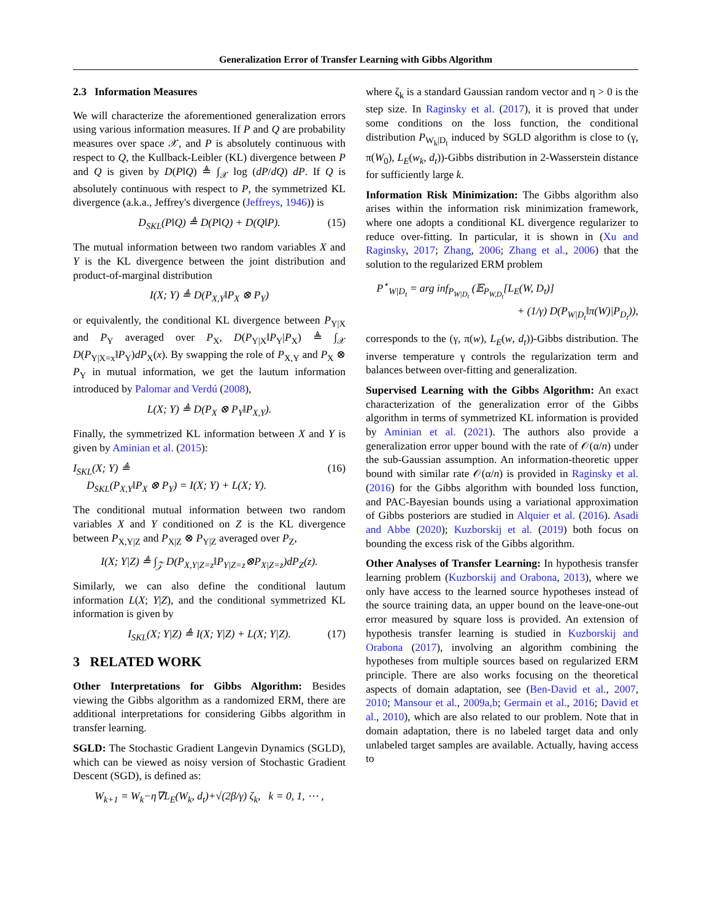Generalization Error of Transfer Learning with Gibbs Algorithm
2.3 Information Measures
We will characterize the aforementioned generalization errors using various information measures. If P and Q are probability measures over space 𝒳, and P is absolutely continuous with respect to Q, the Kullback-Leibler (KL) divergence between P and Q is given by D(P‖Q) ≜ ∫<sub>𝒳</sub> log (dP/dQ) dP. If Q is absolutely continuous with respect to P, the symmetrized KL divergence (a.k.a., Jeffrey's divergence (Jeffreys, 1946)) is
D<sub>SKL</sub>(P‖Q) ≜ D(P‖Q) + D(Q‖P). (15)
The mutual information between two random variables X and Y is the KL divergence between the joint distribution and product-of-marginal distribution
I(X; Y) ≜ D(P<sub>X,Y</sub>‖P<sub>X</sub> ⊗ P<sub>Y</sub>)
or equivalently, the conditional KL divergence between P<sub>Y|X</sub> and P<sub>Y</sub> averaged over P<sub>X</sub>, D(P<sub>Y|X</sub>‖P<sub>Y</sub>|P<sub>X</sub>) ≜ ∫<sub>𝒳</sub> D(P<sub>Y|X=x</sub>‖P<sub>Y</sub>)dP<sub>X</sub>(x). By swapping the role of P<sub>X,Y</sub> and P<sub>X</sub> ⊗ P<sub>Y</sub> in mutual information, we get the lautum information introduced by Palomar and Verdú (2008),
L(X; Y) ≜ D(P<sub>X</sub> ⊗ P<sub>Y</sub>‖P<sub>X,Y</sub>).
Finally, the symmetrized KL information between X and Y is given by Aminian et al. (2015):
I<sub>SKL</sub>(X; Y) ≜ (16)
D<sub>SKL</sub>(P<sub>X,Y</sub>‖P<sub>X</sub> ⊗ P<sub>Y</sub>) = I(X; Y) + L(X; Y).
The conditional mutual information between two random variables X and Y conditioned on Z is the KL divergence between P<sub>X,Y|Z</sub> and P<sub>X|Z</sub> ⊗ P<sub>Y|Z</sub> averaged over P<sub>Z</sub>,
I(X; Y|Z) ≜ ∫<sub>𝒵</sub> D(P<sub>X,Y|Z=z</sub>‖P<sub>Y|Z=z</sub>⊗P<sub>X|Z=z</sub>)dP<sub>Z</sub>(z).
Similarly, we can also define the conditional lautum information L(X; Y|Z), and the conditional symmetrized KL information is given by
I<sub>SKL</sub>(X; Y|Z) ≜ I(X; Y|Z) + L(X; Y|Z). (17)
3 RELATED WORK
Other Interpretations for Gibbs Algorithm: Besides viewing the Gibbs algorithm as a randomized ERM, there are additional interpretations for considering Gibbs algorithm in transfer learning.
SGLD: The Stochastic Gradient Langevin Dynamics (SGLD), which can be viewed as noisy version of Stochastic Gradient Descent (SGD), is defined as:
W<sub>k+1</sub> = W<sub>k</sub>−η∇L<sub>E</sub>(W<sub>k</sub>, d<sub>t</sub>)+√(2β/γ) ζ<sub>k</sub>, k = 0, 1, ⋯ ,
where ζ<sub>k</sub> is a standard Gaussian random vector and η > 0 is the step size. In Raginsky et al. (2017), it is proved that under some conditions on the loss function, the conditional distribution P<sub>W<sub>k</sub>|D<sub>t</sub></sub> induced by SGLD algorithm is close to (γ, π(W<sub>0</sub>), L<sub>E</sub>(w<sub>k</sub>, d<sub>t</sub>))-Gibbs distribution in 2-Wasserstein distance for sufficiently large k.
Information Risk Minimization: The Gibbs algorithm also arises within the information risk minimization framework, where one adopts a conditional KL divergence regularizer to reduce over-fitting. In particular, it is shown in (Xu and Raginsky, 2017; Zhang, 2006; Zhang et al., 2006) that the solution to the regularized ERM problem
P<sup>⋆</sup><sub>W|D<sub>t</sub></sub> = arg inf<sub>P<sub>W|D<sub>t</sub></sub></sub> (𝔼<sub>P<sub>W,D<sub>t</sub></sub></sub>[L<sub>E</sub>(W, D<sub>t</sub>)]
+ (1/γ) D(P<sub>W|D<sub>t</sub></sub>‖π(W)|P<sub>D<sub>t</sub></sub>)),
corresponds to the (γ, π(w), L<sub>E</sub>(w, d<sub>t</sub>))-Gibbs distribution. The inverse temperature γ controls the regularization term and balances between over-fitting and generalization.
Supervised Learning with the Gibbs Algorithm: An exact characterization of the generalization error of the Gibbs algorithm in terms of symmetrized KL information is provided by Aminian et al. (2021). The authors also provide a generalization error upper bound with the rate of 𝒪(α/n) under the sub-Gaussian assumption. An information-theoretic upper bound with similar rate 𝒪(α/n) is provided in Raginsky et al. (2016) for the Gibbs algorithm with bounded loss function, and PAC-Bayesian bounds using a variational approximation of Gibbs posteriors are studied in Alquier et al. (2016). Asadi and Abbe (2020); Kuzborskij et al. (2019) both focus on bounding the excess risk of the Gibbs algorithm.
Other Analyses of Transfer Learning: In hypothesis transfer learning problem (Kuzborskij and Orabona, 2013), where we only have access to the learned source hypotheses instead of the source training data, an upper bound on the leave-one-out error measured by square loss is provided. An extension of hypothesis transfer learning is studied in Kuzborskij and Orabona (2017), involving an algorithm combining the hypotheses from multiple sources based on regularized ERM principle. There are also works focusing on the theoretical aspects of domain adaptation, see (Ben-David et al., 2007, 2010; Mansour et al., 2009a,b; Germain et al., 2016; David et al., 2010), which are also related to our problem. Note that in domain adaptation, there is no labeled target data and only unlabeled target samples are available. Actually, having access to